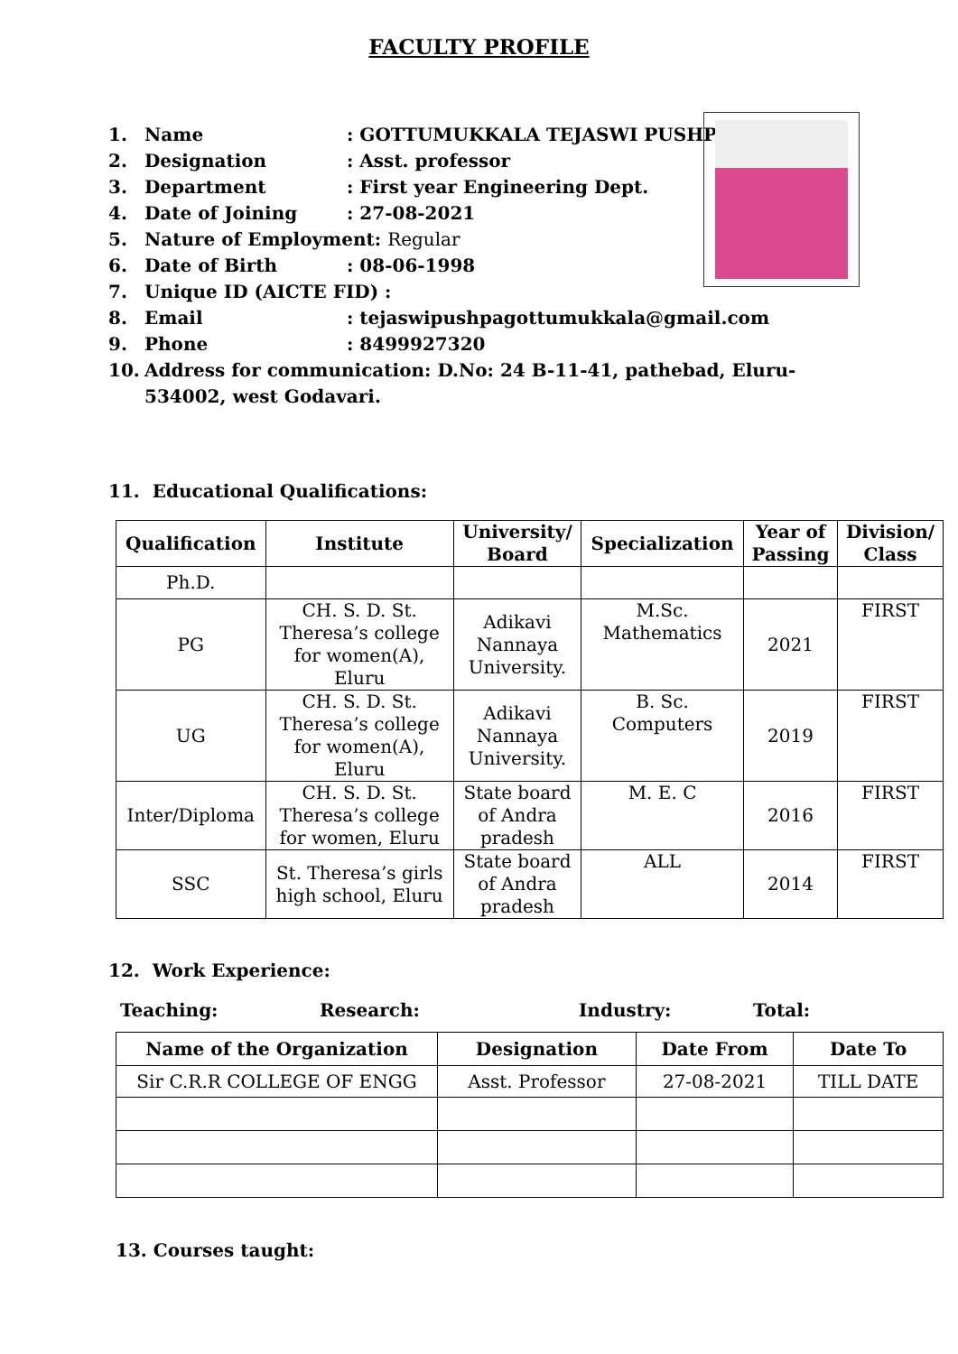FACULTY PROFILE
1. Name: GOTTUMUKKALA TEJASWI PUSHPA
2. Designation: Asst. professor
3. Department: First year Engineering Dept.
4. Date of Joining: 27-08-2021
5. Nature of Employment: Regular
6. Date of Birth: 08-06-1998
7. Unique ID (AICTE FID) :
8. Email: tejaswipushpagottumukkala@gmail.com
9. Phone: 8499927320
10. Address for communication: D.No: 24 B-11-41, pathebad, Eluru-534002, west Godavari.
11. Educational Qualifications:
| Qualification | Institute | University/ Board | Specialization | Year of Passing | Division/ Class |
| --- | --- | --- | --- | --- | --- |
| Ph.D. | | | | | |
| PG | CH. S. D. St. Theresa’s college for women(A), Eluru | Adikavi Nannaya University. | M.Sc. Mathematics | 2021 | FIRST |
| UG | CH. S. D. St. Theresa’s college for women(A), Eluru | Adikavi Nannaya University. | B. Sc. Computers | 2019 | FIRST |
| Inter/Diploma | CH. S. D. St. Theresa’s college for women, Eluru | State board of Andra pradesh | M. E. C | 2016 | FIRST |
| SSC | St. Theresa’s girls high school, Eluru | State board of Andra pradesh | ALL | 2014 | FIRST |
12. Work Experience:
Teaching: Research: Industry: Total:
| Name of the Organization | Designation | Date From | Date To |
| --- | --- | --- | --- |
| Sir C.R.R COLLEGE OF ENGG | Asst. Professor | 27-08-2021 | TILL DATE |
13. Courses taught: